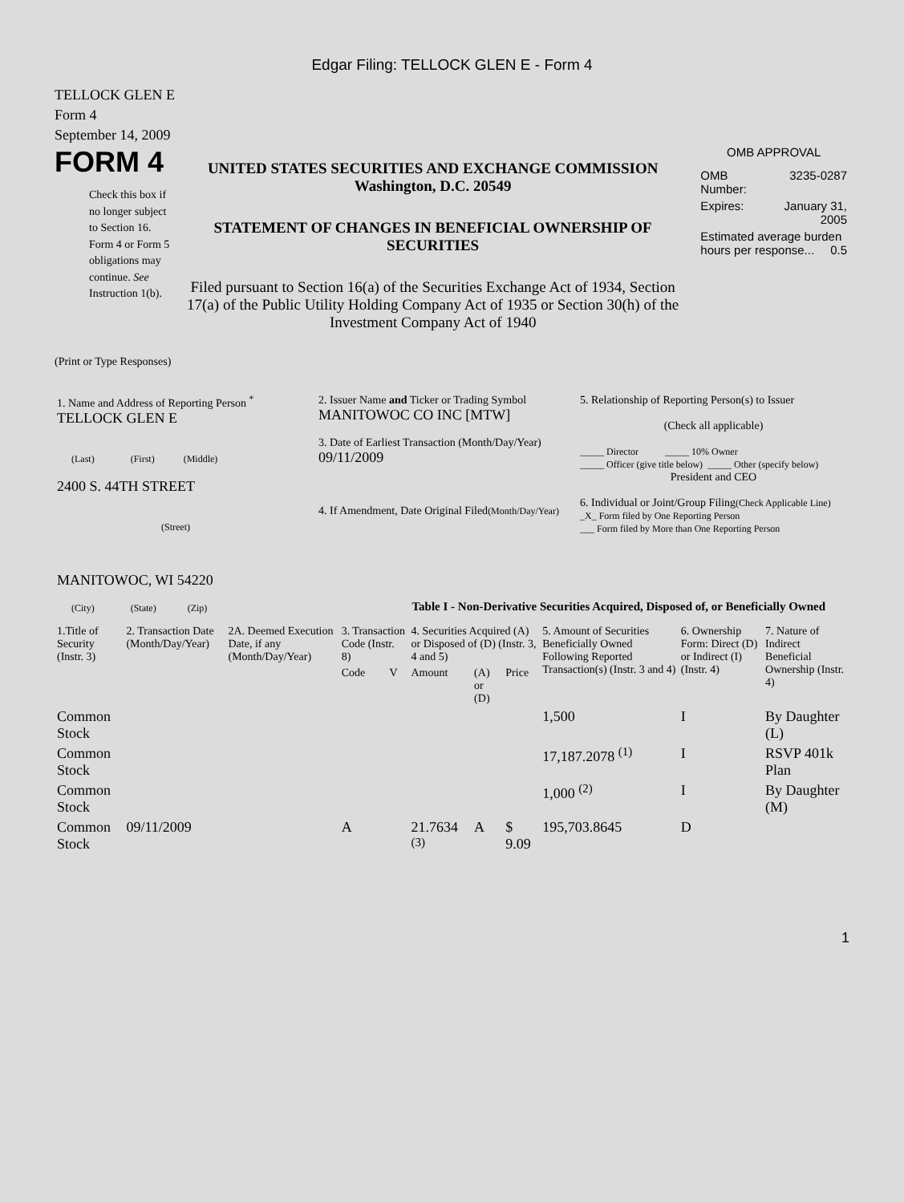Edgar Filing: TELLOCK GLEN E - Form 4
TELLOCK GLEN E
Form 4
September 14, 2009
FORM 4
Check this box if no longer subject to Section 16. Form 4 or Form 5 obligations may continue. See Instruction 1(b).
UNITED STATES SECURITIES AND EXCHANGE COMMISSION
Washington, D.C. 20549
STATEMENT OF CHANGES IN BENEFICIAL OWNERSHIP OF SECURITIES
Filed pursuant to Section 16(a) of the Securities Exchange Act of 1934, Section 17(a) of the Public Utility Holding Company Act of 1935 or Section 30(h) of the Investment Company Act of 1940
OMB APPROVAL
| OMB Number: | 3235-0287 |
| Expires: | January 31, 2005 |
| Estimated average burden hours per response... 0.5 | |
(Print or Type Responses)
| 1. Name and Address of Reporting Person <sup>*</sup> TELLOCK GLEN E (Last) (First) (Middle) 2400 S. 44TH STREET (Street) MANITOWOC, WI 54220 (City) (State) (Zip) | 2. Issuer Name and Ticker or Trading Symbol MANITOWOC CO INC [MTW] 3. Date of Earliest Transaction (Month/Day/Year) 09/11/2009 4. If Amendment, Date Original Filed (Month/Day/Year) | 5. Relationship of Reporting Person(s) to Issuer (Check all applicable) _____ Director _____ 10% Owner _____ Officer (give title below) _____ Other (specify below) President and CEO 6. Individual or Joint/Group Filing (Check Applicable Line) _X_ Form filed by One Reporting Person ___ Form filed by More than One Reporting Person |
Table I - Non-Derivative Securities Acquired, Disposed of, or Beneficially Owned
| 1.Title of Security (Instr. 3) | 2. Transaction Date (Month/Day/Year) | 2A. Deemed Execution Date, if any (Month/Day/Year) | 3. Transaction Code (Instr. 8) | | 4. Securities Acquired (A) or Disposed of (D) (Instr. 3, 4 and 5) | | | 5. Amount of Securities Beneficially Owned Following Reported Transaction(s) (Instr. 3 and 4) | 6. Ownership Form: Direct (D) or Indirect (I) (Instr. 4) | 7. Nature of Indirect Beneficial Ownership (Instr. 4) |
| --- | --- | --- | --- | --- | --- | --- | --- | --- | --- | --- |
| | | | Code | V | Amount | (A) or (D) | Price | | | |
| Common Stock | | | | | | | | 1,500 | I | By Daughter (L) |
| Common Stock | | | | | | | | 17,187.2078 <sup>(1)</sup> | I | RSVP 401k Plan |
| Common Stock | | | | | | | | 1,000 <sup>(2)</sup> | I | By Daughter (M) |
| Common Stock | 09/11/2009 | | A | | 21.7634 <sup>(3)</sup> | A | $ 9.09 | 195,703.8645 | D | |
1